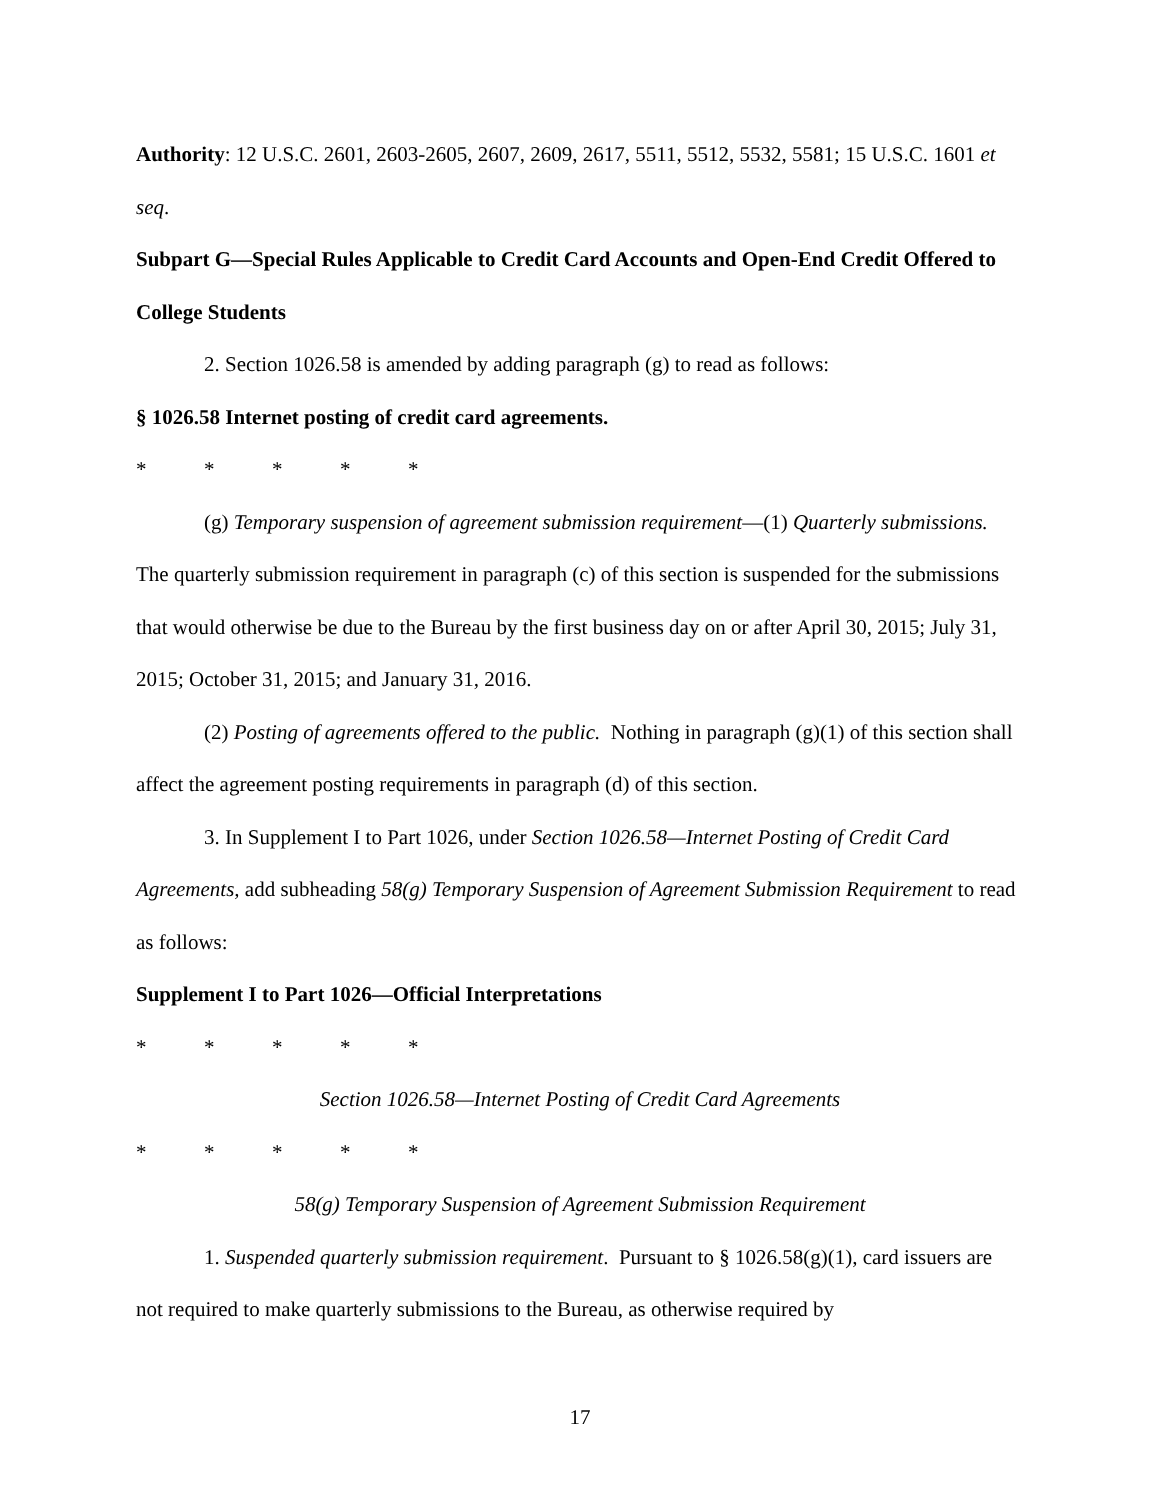Authority: 12 U.S.C. 2601, 2603-2605, 2607, 2609, 2617, 5511, 5512, 5532, 5581; 15 U.S.C. 1601 et seq.
Subpart G—Special Rules Applicable to Credit Card Accounts and Open-End Credit Offered to College Students
2. Section 1026.58 is amended by adding paragraph (g) to read as follows:
§ 1026.58 Internet posting of credit card agreements.
* * * * *
(g) Temporary suspension of agreement submission requirement—(1) Quarterly submissions. The quarterly submission requirement in paragraph (c) of this section is suspended for the submissions that would otherwise be due to the Bureau by the first business day on or after April 30, 2015; July 31, 2015; October 31, 2015; and January 31, 2016.
(2) Posting of agreements offered to the public. Nothing in paragraph (g)(1) of this section shall affect the agreement posting requirements in paragraph (d) of this section.
3. In Supplement I to Part 1026, under Section 1026.58—Internet Posting of Credit Card Agreements, add subheading 58(g) Temporary Suspension of Agreement Submission Requirement to read as follows:
Supplement I to Part 1026—Official Interpretations
* * * * *
Section 1026.58—Internet Posting of Credit Card Agreements
* * * * *
58(g) Temporary Suspension of Agreement Submission Requirement
1. Suspended quarterly submission requirement. Pursuant to § 1026.58(g)(1), card issuers are not required to make quarterly submissions to the Bureau, as otherwise required by
17